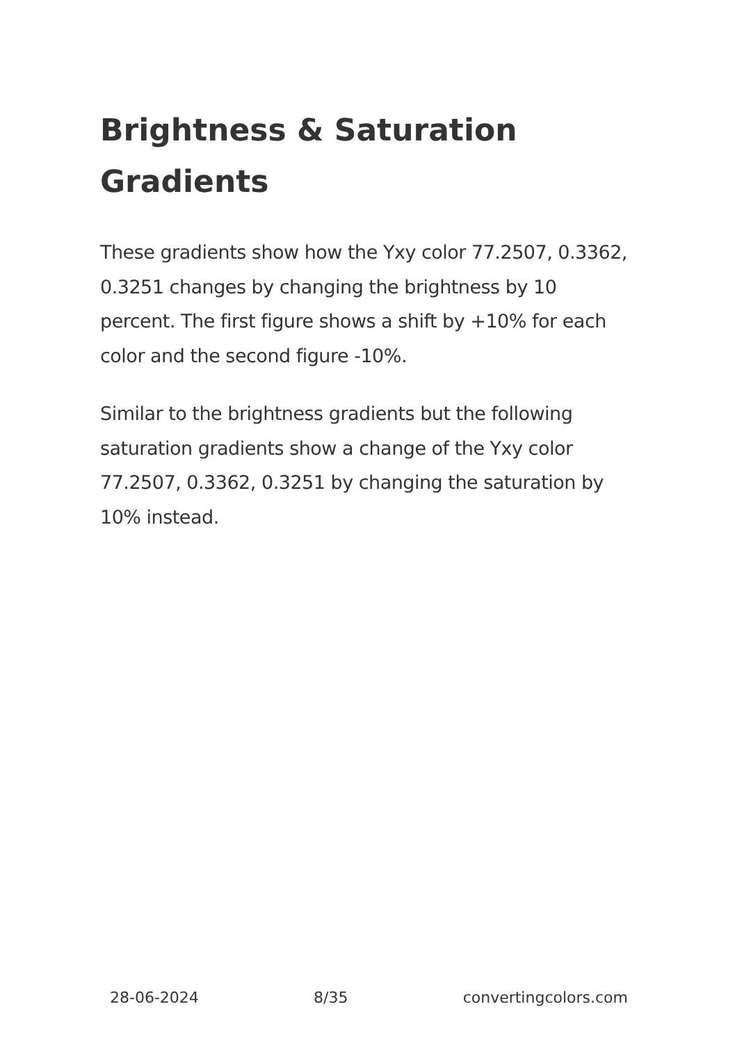Brightness & Saturation Gradients
These gradients show how the Yxy color 77.2507, 0.3362, 0.3251 changes by changing the brightness by 10 percent. The first figure shows a shift by +10% for each color and the second figure -10%.
Similar to the brightness gradients but the following saturation gradients show a change of the Yxy color 77.2507, 0.3362, 0.3251 by changing the saturation by 10% instead.
28-06-2024 8/35 convertingcolors.com